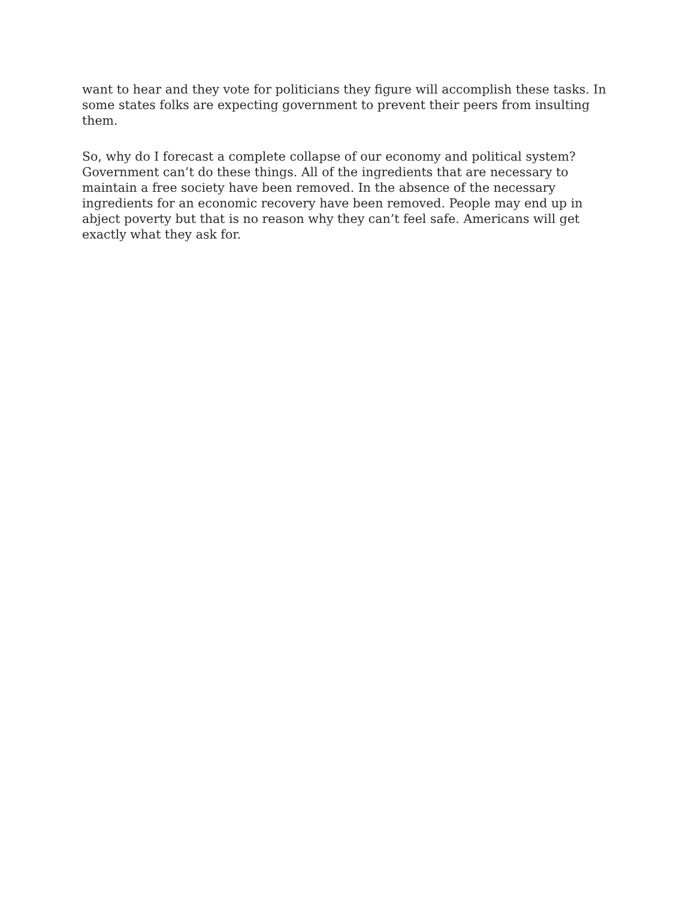want to hear and they vote for politicians they figure will accomplish these tasks. In some states folks are expecting government to prevent their peers from insulting them.
So, why do I forecast a complete collapse of our economy and political system? Government can’t do these things. All of the ingredients that are necessary to maintain a free society have been removed. In the absence of the necessary ingredients for an economic recovery have been removed. People may end up in abject poverty but that is no reason why they can’t feel safe. Americans will get exactly what they ask for.